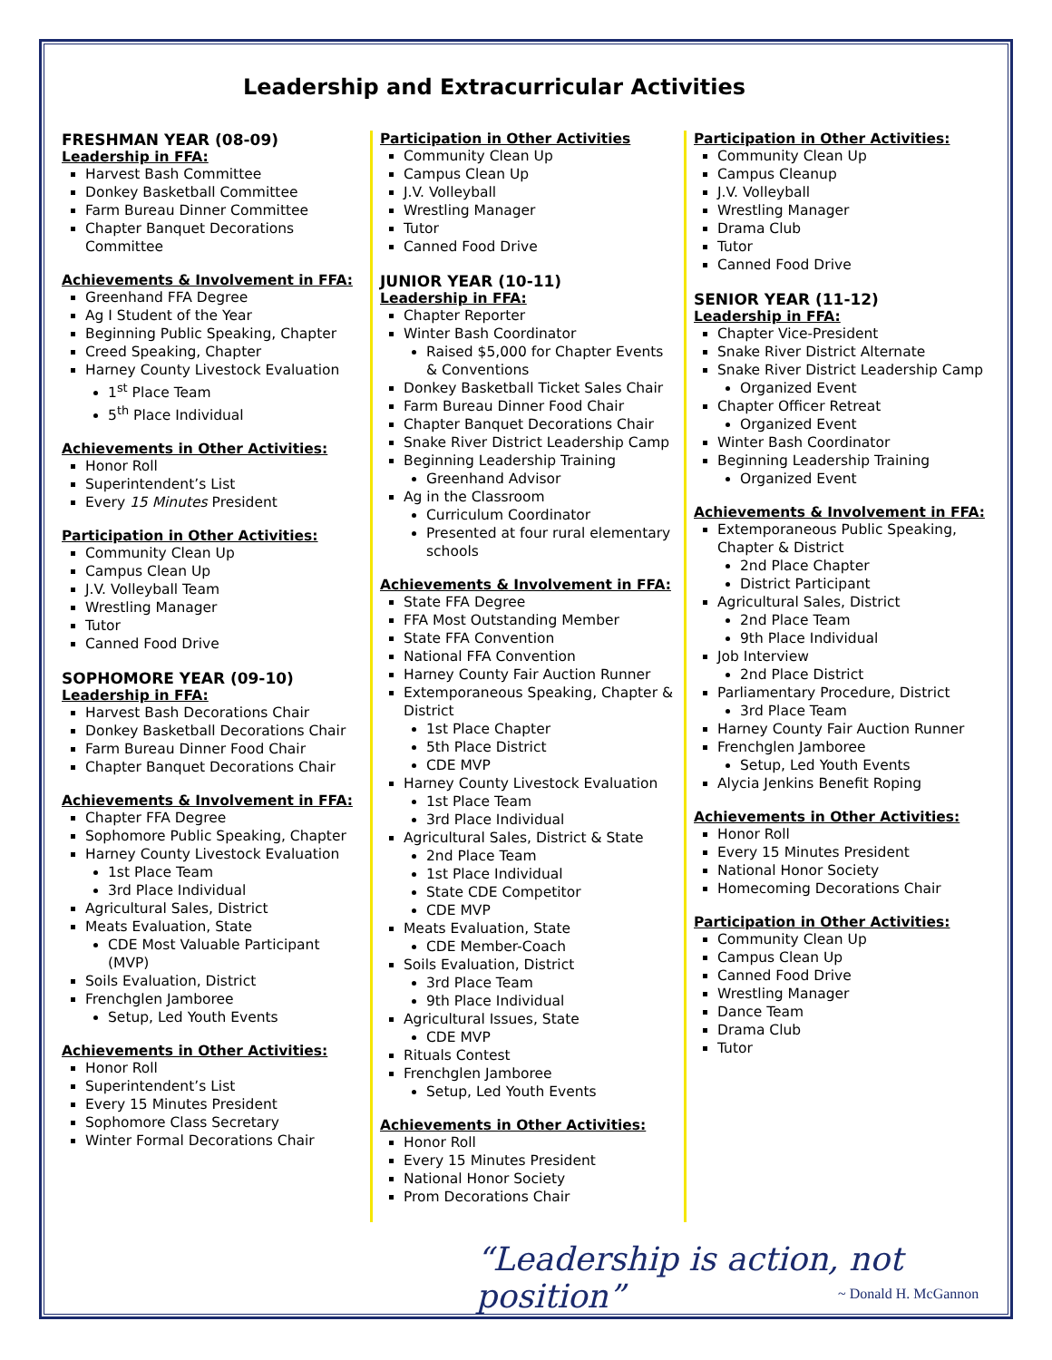Leadership and Extracurricular Activities
FRESHMAN YEAR (08-09)
Leadership in FFA:
Harvest Bash Committee
Donkey Basketball Committee
Farm Bureau Dinner Committee
Chapter Banquet Decorations Committee
Achievements & Involvement in FFA:
Greenhand FFA Degree
Ag I Student of the Year
Beginning Public Speaking, Chapter
Creed Speaking, Chapter
Harney County Livestock Evaluation
1<sup>st</sup> Place Team
5<sup>th</sup> Place Individual
Achievements in Other Activities:
Honor Roll
Superintendent’s List
Every 15 Minutes President
Participation in Other Activities:
Community Clean Up
Campus Clean Up
J.V. Volleyball Team
Wrestling Manager
Tutor
Canned Food Drive
SOPHOMORE YEAR (09-10)
Leadership in FFA:
Harvest Bash Decorations Chair
Donkey Basketball Decorations Chair
Farm Bureau Dinner Food Chair
Chapter Banquet Decorations Chair
Achievements & Involvement in FFA:
Chapter FFA Degree
Sophomore Public Speaking, Chapter
Harney County Livestock Evaluation
1st Place Team
3rd Place Individual
Agricultural Sales, District
Meats Evaluation, State
CDE Most Valuable Participant (MVP)
Soils Evaluation, District
Frenchglen Jamboree
Setup, Led Youth Events
Achievements in Other Activities:
Honor Roll
Superintendent’s List
Every 15 Minutes President
Sophomore Class Secretary
Winter Formal Decorations Chair
Participation in Other Activities
Community Clean Up
Campus Clean Up
J.V. Volleyball
Wrestling Manager
Tutor
Canned Food Drive
JUNIOR YEAR (10-11)
Leadership in FFA:
Chapter Reporter
Winter Bash Coordinator
Raised $5,000 for Chapter Events & Conventions
Donkey Basketball Ticket Sales Chair
Farm Bureau Dinner Food Chair
Chapter Banquet Decorations Chair
Snake River District Leadership Camp
Beginning Leadership Training
Greenhand Advisor
Ag in the Classroom
Curriculum Coordinator
Presented at four rural elementary schools
Achievements & Involvement in FFA:
State FFA Degree
FFA Most Outstanding Member
State FFA Convention
National FFA Convention
Harney County Fair Auction Runner
Extemporaneous Speaking, Chapter & District
1st Place Chapter
5th Place District
CDE MVP
Harney County Livestock Evaluation
1st Place Team
3rd Place Individual
Agricultural Sales, District & State
2nd Place Team
1st Place Individual
State CDE Competitor
CDE MVP
Meats Evaluation, State
CDE Member-Coach
Soils Evaluation, District
3rd Place Team
9th Place Individual
Agricultural Issues, State
CDE MVP
Rituals Contest
Frenchglen Jamboree
Setup, Led Youth Events
Achievements in Other Activities:
Honor Roll
Every 15 Minutes President
National Honor Society
Prom Decorations Chair
Participation in Other Activities:
Community Clean Up
Campus Cleanup
J.V. Volleyball
Wrestling Manager
Drama Club
Tutor
Canned Food Drive
SENIOR YEAR (11-12)
Leadership in FFA:
Chapter Vice-President
Snake River District Alternate
Snake River District Leadership Camp
Organized Event
Chapter Officer Retreat
Organized Event
Winter Bash Coordinator
Beginning Leadership Training
Organized Event
Achievements & Involvement in FFA:
Extemporaneous Public Speaking, Chapter & District
2nd Place Chapter
District Participant
Agricultural Sales, District
2nd Place Team
9th Place Individual
Job Interview
2nd Place District
Parliamentary Procedure, District
3rd Place Team
Harney County Fair Auction Runner
Frenchglen Jamboree
Setup, Led Youth Events
Alycia Jenkins Benefit Roping
Achievements in Other Activities:
Honor Roll
Every 15 Minutes President
National Honor Society
Homecoming Decorations Chair
Participation in Other Activities:
Community Clean Up
Campus Clean Up
Canned Food Drive
Wrestling Manager
Dance Team
Drama Club
Tutor
“Leadership is action, not position”
~ Donald H. McGannon